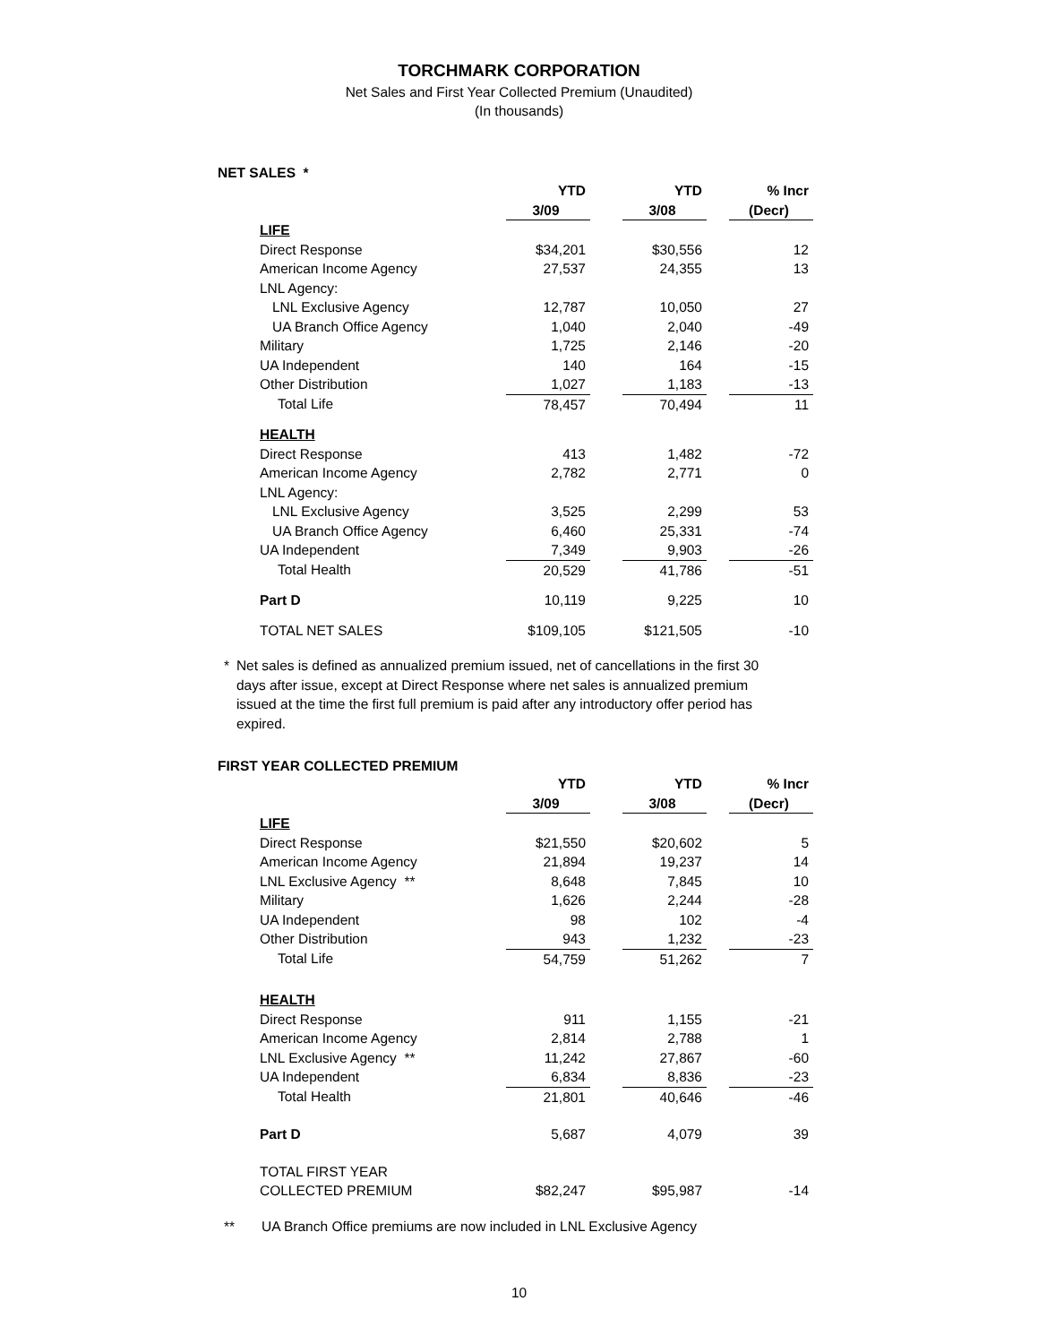TORCHMARK CORPORATION
Net Sales and First Year Collected Premium (Unaudited)
(In thousands)
NET SALES *
| | YTD | | YTD | | % Incr |
| --- | --- | --- | --- | --- | --- |
| | 3/09 | | 3/08 | | (Decr) |
| LIFE | | | | | |
| Direct Response | $34,201 | | $30,556 | | 12 |
| American Income Agency | 27,537 | | 24,355 | | 13 |
| LNL Agency: | | | | | |
| LNL Exclusive Agency | 12,787 | | 10,050 | | 27 |
| UA Branch Office Agency | 1,040 | | 2,040 | | -49 |
| Military | 1,725 | | 2,146 | | -20 |
| UA Independent | 140 | | 164 | | -15 |
| Other Distribution | 1,027 | | 1,183 | | -13 |
| Total Life | 78,457 | | 70,494 | | 11 |
| HEALTH | | | | | |
| Direct Response | 413 | | 1,482 | | -72 |
| American Income Agency | 2,782 | | 2,771 | | 0 |
| LNL Agency: | | | | | |
| LNL Exclusive Agency | 3,525 | | 2,299 | | 53 |
| UA Branch Office Agency | 6,460 | | 25,331 | | -74 |
| UA Independent | 7,349 | | 9,903 | | -26 |
| Total Health | 20,529 | | 41,786 | | -51 |
| Part D | 10,119 | | 9,225 | | 10 |
| TOTAL NET SALES | $109,105 | | $121,505 | | -10 |
* Net sales is defined as annualized premium issued, net of cancellations in the first 30 days after issue, except at Direct Response where net sales is annualized premium issued at the time the first full premium is paid after any introductory offer period has expired.
FIRST YEAR COLLECTED PREMIUM
| | YTD | | YTD | | % Incr |
| --- | --- | --- | --- | --- | --- |
| | 3/09 | | 3/08 | | (Decr) |
| LIFE | | | | | |
| Direct Response | $21,550 | | $20,602 | | 5 |
| American Income Agency | 21,894 | | 19,237 | | 14 |
| LNL Exclusive Agency ** | 8,648 | | 7,845 | | 10 |
| Military | 1,626 | | 2,244 | | -28 |
| UA Independent | 98 | | 102 | | -4 |
| Other Distribution | 943 | | 1,232 | | -23 |
| Total Life | 54,759 | | 51,262 | | 7 |
| HEALTH | | | | | |
| Direct Response | 911 | | 1,155 | | -21 |
| American Income Agency | 2,814 | | 2,788 | | 1 |
| LNL Exclusive Agency ** | 11,242 | | 27,867 | | -60 |
| UA Independent | 6,834 | | 8,836 | | -23 |
| Total Health | 21,801 | | 40,646 | | -46 |
| Part D | 5,687 | | 4,079 | | 39 |
| TOTAL FIRST YEAR | | | | | |
| COLLECTED PREMIUM | $82,247 | | $95,987 | | -14 |
** UA Branch Office premiums are now included in LNL Exclusive Agency
10